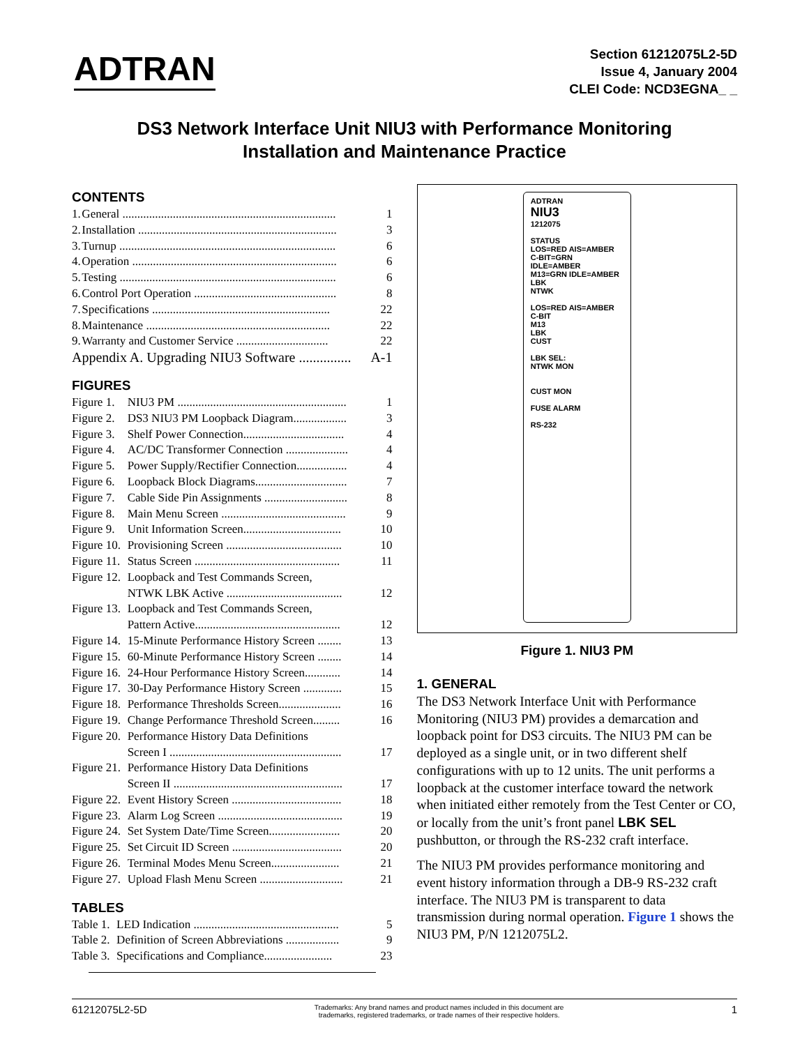ADTRAN
Section 61212075L2-5D
Issue 4, January 2004
CLEI Code: NCD3EGNA_ _
DS3 Network Interface Unit NIU3 with Performance Monitoring
Installation and Maintenance Practice
CONTENTS
| 1. | General ........................................................................ | 1 |
| 2. | Installation ................................................................... | 3 |
| 3. | Turnup ......................................................................... | 6 |
| 4. | Operation ..................................................................... | 6 |
| 5. | Testing ......................................................................... | 6 |
| 6. | Control Port Operation ................................................ | 8 |
| 7. | Specifications ............................................................ | 22 |
| 8. | Maintenance .............................................................. | 22 |
| 9. | Warranty and Customer Service ............................... | 22 |
| Appendix A. Upgrading NIU3 Software ............... | | A-1 |
FIGURES
| Figure 1. | NIU3 PM ......................................................... | 1 |
| Figure 2. | DS3 NIU3 PM Loopback Diagram.................. | 3 |
| Figure 3. | Shelf Power Connection.................................. | 4 |
| Figure 4. | AC/DC Transformer Connection ..................... | 4 |
| Figure 5. | Power Supply/Rectifier Connection................. | 4 |
| Figure 6. | Loopback Block Diagrams............................... | 7 |
| Figure 7. | Cable Side Pin Assignments ............................ | 8 |
| Figure 8. | Main Menu Screen .......................................... | 9 |
| Figure 9. | Unit Information Screen................................. | 10 |
| Figure 10. | Provisioning Screen ....................................... | 10 |
| Figure 11. | Status Screen ................................................. | 11 |
| Figure 12. | Loopback and Test Commands Screen, NTWK LBK Active ....................................... | 12 |
| Figure 13. | Loopback and Test Commands Screen, Pattern Active................................................. | 12 |
| Figure 14. | 15-Minute Performance History Screen ........ | 13 |
| Figure 15. | 60-Minute Performance History Screen ........ | 14 |
| Figure 16. | 24-Hour Performance History Screen............ | 14 |
| Figure 17. | 30-Day Performance History Screen ............. | 15 |
| Figure 18. | Performance Thresholds Screen..................... | 16 |
| Figure 19. | Change Performance Threshold Screen......... | 16 |
| Figure 20. | Performance History Data Definitions Screen I .......................................................... | 17 |
| Figure 21. | Performance History Data Definitions Screen II ......................................................... | 17 |
| Figure 22. | Event History Screen ..................................... | 18 |
| Figure 23. | Alarm Log Screen .......................................... | 19 |
| Figure 24. | Set System Date/Time Screen........................ | 20 |
| Figure 25. | Set Circuit ID Screen ..................................... | 20 |
| Figure 26. | Terminal Modes Menu Screen....................... | 21 |
| Figure 27. | Upload Flash Menu Screen ............................ | 21 |
TABLES
| Table 1. | LED Indication ................................................. | 5 |
| Table 2. | Definition of Screen Abbreviations .................. | 9 |
| Table 3. | Specifications and Compliance....................... | 23 |
ADTRAN
NIU3
1212075
STATUS
LOS=RED AIS=AMBER
C-BIT=GRN IDLE=AMBER
M13=GRN IDLE=AMBER
LBK
NTWK
LOS=RED AIS=AMBER
C-BIT
M13
LBK
CUST
LBK SEL:
NTWK MON
CUST MON
FUSE ALARM
RS-232
Figure 1. NIU3 PM
1. GENERAL
The DS3 Network Interface Unit with Performance Monitoring (NIU3 PM) provides a demarcation and loopback point for DS3 circuits. The NIU3 PM can be deployed as a single unit, or in two different shelf configurations with up to 12 units. The unit performs a loopback at the customer interface toward the network when initiated either remotely from the Test Center or CO, or locally from the unit’s front panel LBK SEL pushbutton, or through the RS-232 craft interface.
The NIU3 PM provides performance monitoring and event history information through a DB-9 RS-232 craft interface. The NIU3 PM is transparent to data transmission during normal operation. Figure 1 shows the NIU3 PM, P/N 1212075L2.
61212075L2-5D Trademarks: Any brand names and product names included in this document are
trademarks, registered trademarks, or trade names of their respective holders. 1